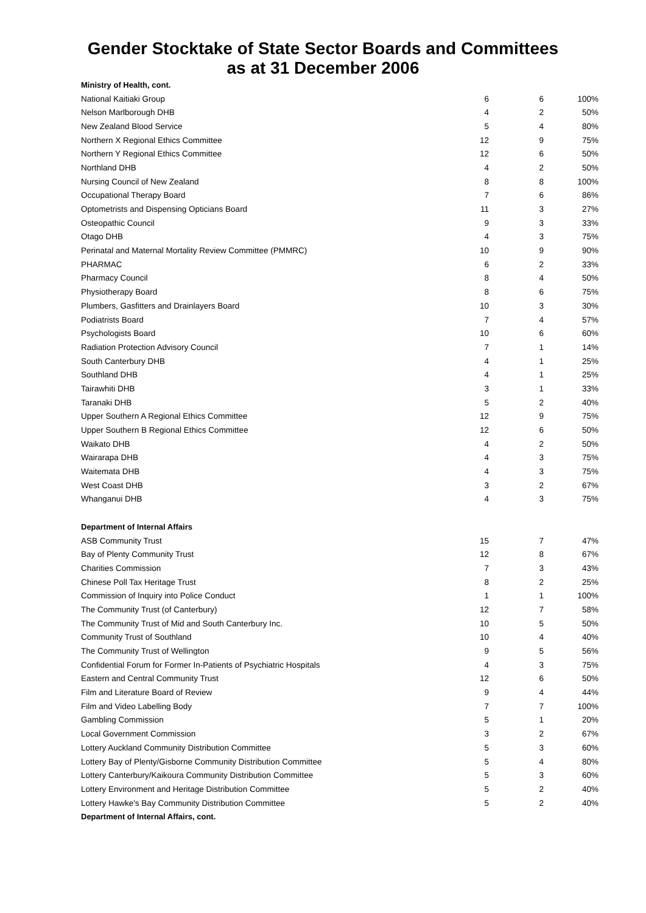Gender Stocktake of State Sector Boards and Committees
as at 31 December 2006
| Ministry of Health, cont. | | | |
| --- | --- | --- | --- |
| National Kaitiaki Group | 6 | 6 | 100% |
| Nelson Marlborough DHB | 4 | 2 | 50% |
| New Zealand Blood Service | 5 | 4 | 80% |
| Northern X Regional Ethics Committee | 12 | 9 | 75% |
| Northern Y Regional Ethics Committee | 12 | 6 | 50% |
| Northland DHB | 4 | 2 | 50% |
| Nursing Council of New Zealand | 8 | 8 | 100% |
| Occupational Therapy Board | 7 | 6 | 86% |
| Optometrists and Dispensing Opticians Board | 11 | 3 | 27% |
| Osteopathic Council | 9 | 3 | 33% |
| Otago DHB | 4 | 3 | 75% |
| Perinatal and Maternal Mortality Review Committee (PMMRC) | 10 | 9 | 90% |
| PHARMAC | 6 | 2 | 33% |
| Pharmacy Council | 8 | 4 | 50% |
| Physiotherapy Board | 8 | 6 | 75% |
| Plumbers, Gasfitters and Drainlayers Board | 10 | 3 | 30% |
| Podiatrists Board | 7 | 4 | 57% |
| Psychologists Board | 10 | 6 | 60% |
| Radiation Protection Advisory Council | 7 | 1 | 14% |
| South Canterbury DHB | 4 | 1 | 25% |
| Southland DHB | 4 | 1 | 25% |
| Tairawhiti DHB | 3 | 1 | 33% |
| Taranaki DHB | 5 | 2 | 40% |
| Upper Southern A Regional Ethics Committee | 12 | 9 | 75% |
| Upper Southern B Regional Ethics Committee | 12 | 6 | 50% |
| Waikato DHB | 4 | 2 | 50% |
| Wairarapa DHB | 4 | 3 | 75% |
| Waitemata DHB | 4 | 3 | 75% |
| West Coast DHB | 3 | 2 | 67% |
| Whanganui DHB | 4 | 3 | 75% |
| Department of Internal Affairs | | | |
| ASB Community Trust | 15 | 7 | 47% |
| Bay of Plenty Community Trust | 12 | 8 | 67% |
| Charities Commission | 7 | 3 | 43% |
| Chinese Poll Tax Heritage Trust | 8 | 2 | 25% |
| Commission of Inquiry into Police Conduct | 1 | 1 | 100% |
| The Community Trust (of Canterbury) | 12 | 7 | 58% |
| The Community Trust of Mid and South Canterbury Inc. | 10 | 5 | 50% |
| Community Trust of Southland | 10 | 4 | 40% |
| The Community Trust of Wellington | 9 | 5 | 56% |
| Confidential Forum for Former In-Patients of Psychiatric Hospitals | 4 | 3 | 75% |
| Eastern and Central Community Trust | 12 | 6 | 50% |
| Film and Literature Board of Review | 9 | 4 | 44% |
| Film and Video Labelling Body | 7 | 7 | 100% |
| Gambling Commission | 5 | 1 | 20% |
| Local Government Commission | 3 | 2 | 67% |
| Lottery Auckland Community Distribution Committee | 5 | 3 | 60% |
| Lottery Bay of Plenty/Gisborne Community Distribution Committee | 5 | 4 | 80% |
| Lottery Canterbury/Kaikoura Community Distribution Committee | 5 | 3 | 60% |
| Lottery Environment and Heritage Distribution Committee | 5 | 2 | 40% |
| Lottery Hawke's Bay Community Distribution Committee | 5 | 2 | 40% |
| Department of Internal Affairs, cont. | | | |